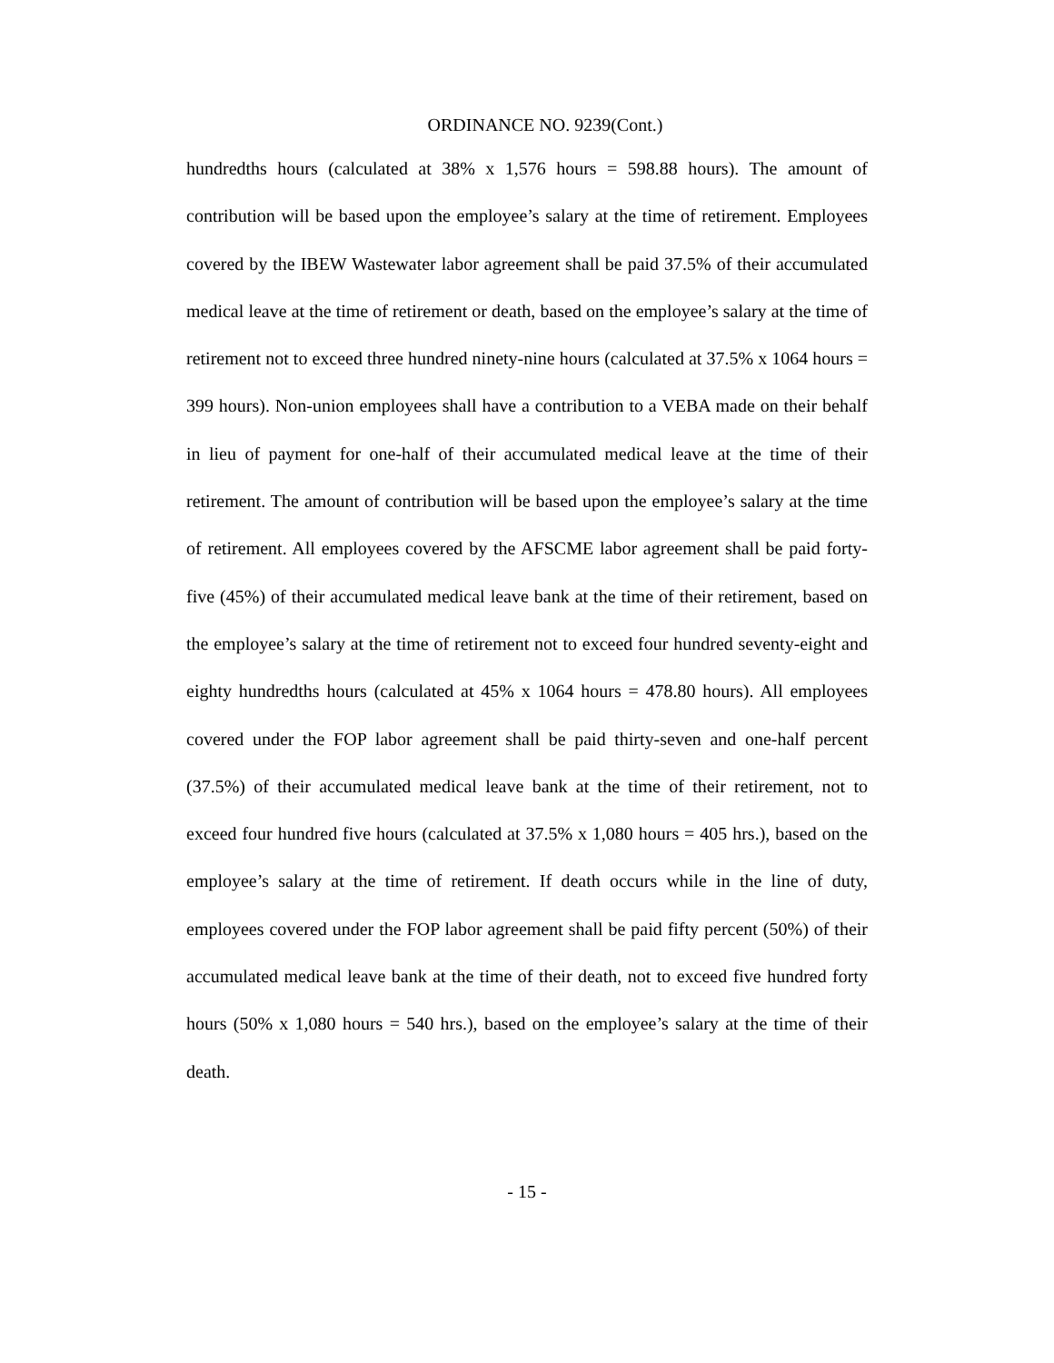ORDINANCE NO. 9239(Cont.)
hundredths hours (calculated at 38% x 1,576 hours = 598.88 hours). The amount of contribution will be based upon the employee’s salary at the time of retirement. Employees covered by the IBEW Wastewater labor agreement shall be paid 37.5% of their accumulated medical leave at the time of retirement or death, based on the employee’s salary at the time of retirement not to exceed three hundred ninety-nine hours (calculated at 37.5% x 1064 hours = 399 hours). Non-union employees shall have a contribution to a VEBA made on their behalf in lieu of payment for one-half of their accumulated medical leave at the time of their retirement. The amount of contribution will be based upon the employee’s salary at the time of retirement. All employees covered by the AFSCME labor agreement shall be paid forty-five (45%) of their accumulated medical leave bank at the time of their retirement, based on the employee’s salary at the time of retirement not to exceed four hundred seventy-eight and eighty hundredths hours (calculated at 45% x 1064 hours = 478.80 hours). All employees covered under the FOP labor agreement shall be paid thirty-seven and one-half percent (37.5%) of their accumulated medical leave bank at the time of their retirement, not to exceed four hundred five hours (calculated at 37.5% x 1,080 hours = 405 hrs.), based on the employee’s salary at the time of retirement. If death occurs while in the line of duty, employees covered under the FOP labor agreement shall be paid fifty percent (50%) of their accumulated medical leave bank at the time of their death, not to exceed five hundred forty hours (50% x 1,080 hours = 540 hrs.), based on the employee’s salary at the time of their death.
- 15 -